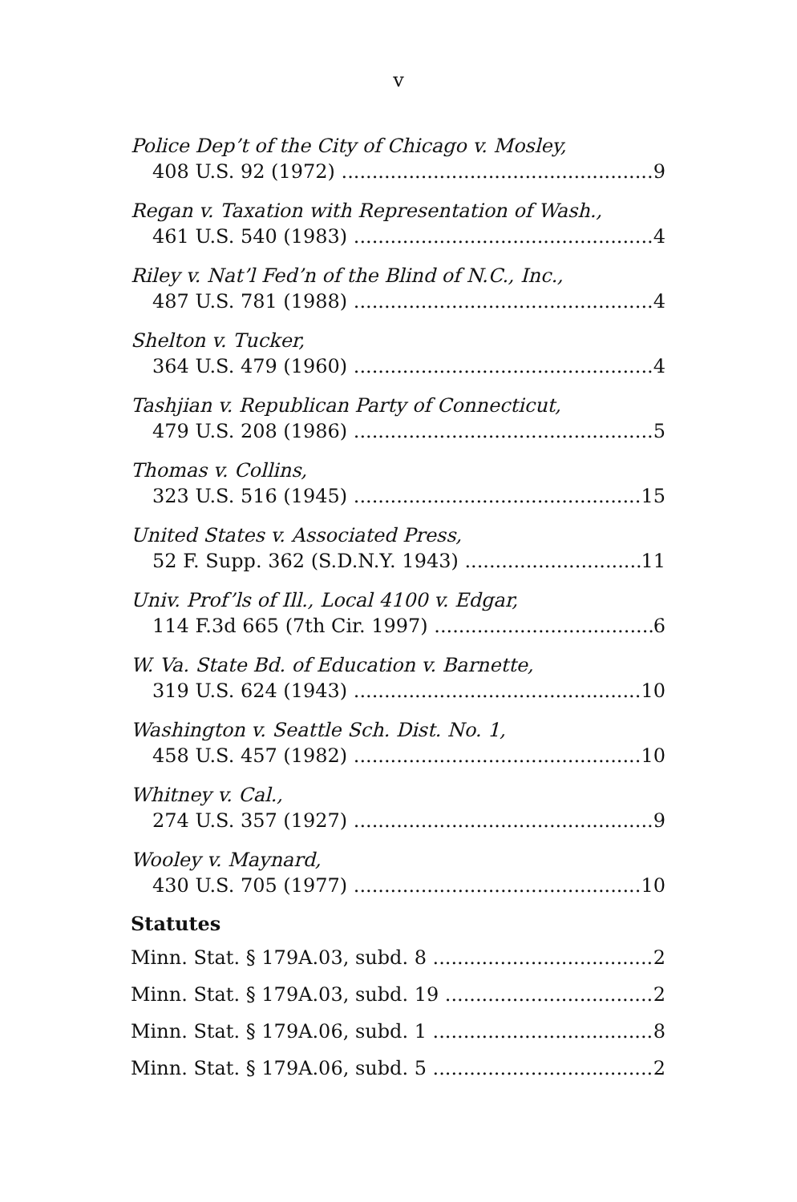v
Police Dep’t of the City of Chicago v. Mosley,
408 U.S. 92 (1972) 9
Regan v. Taxation with Representation of Wash.,
461 U.S. 540 (1983) 4
Riley v. Nat’l Fed’n of the Blind of N.C., Inc.,
487 U.S. 781 (1988) 4
Shelton v. Tucker,
364 U.S. 479 (1960) 4
Tashjian v. Republican Party of Connecticut,
479 U.S. 208 (1986) 5
Thomas v. Collins,
323 U.S. 516 (1945) 15
United States v. Associated Press,
52 F. Supp. 362 (S.D.N.Y. 1943) 11
Univ. Prof’ls of Ill., Local 4100 v. Edgar,
114 F.3d 665 (7th Cir. 1997) 6
W. Va. State Bd. of Education v. Barnette,
319 U.S. 624 (1943) 10
Washington v. Seattle Sch. Dist. No. 1,
458 U.S. 457 (1982) 10
Whitney v. Cal.,
274 U.S. 357 (1927) 9
Wooley v. Maynard,
430 U.S. 705 (1977) 10
Statutes
Minn. Stat. § 179A.03, subd. 8 2
Minn. Stat. § 179A.03, subd. 19 2
Minn. Stat. § 179A.06, subd. 1 8
Minn. Stat. § 179A.06, subd. 5 2